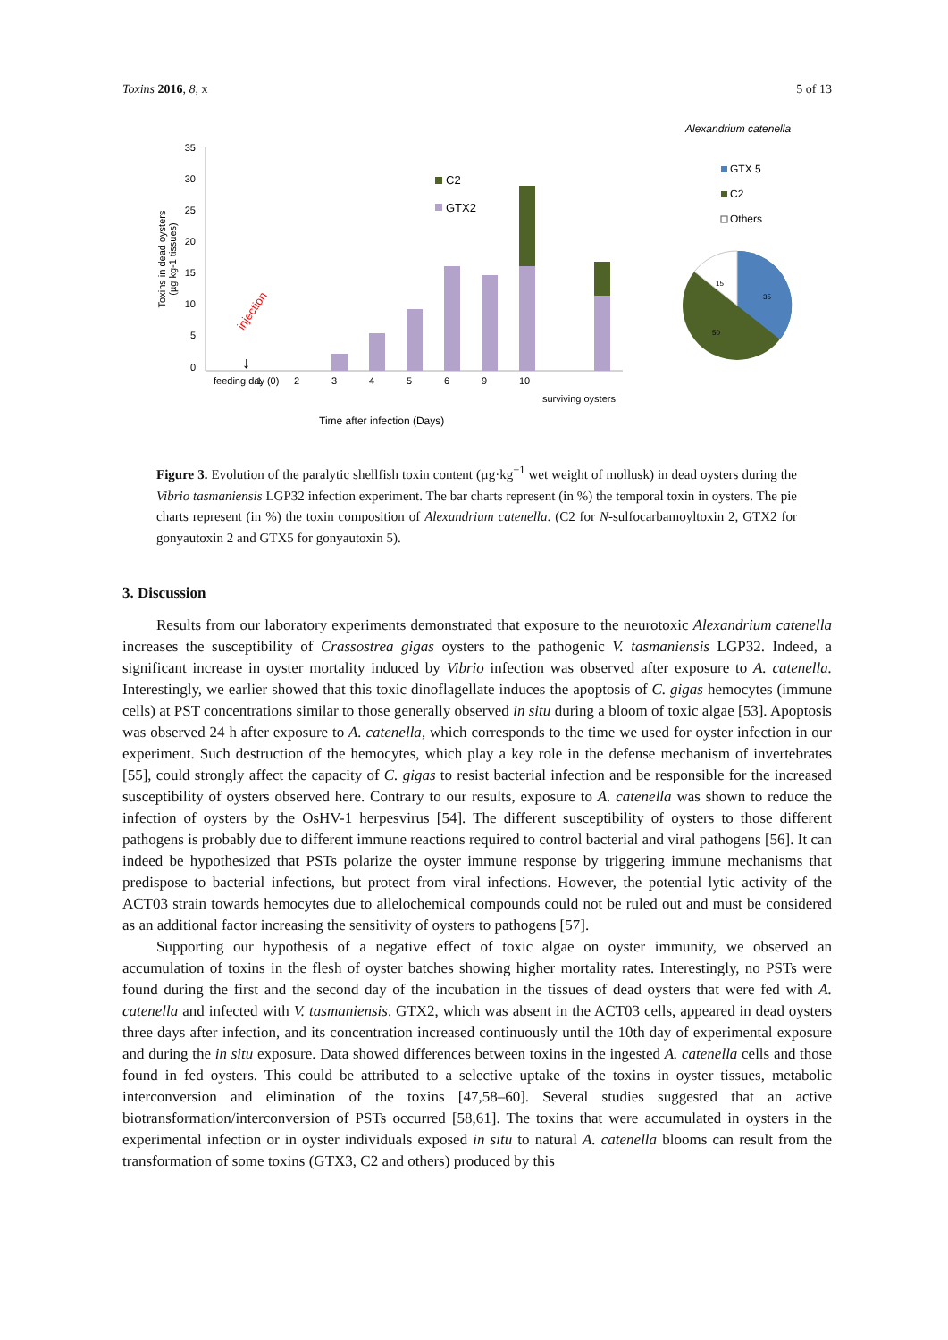Toxins 2016, 8, x 5 of 13
35
30
25
20
15
10
5
0
Toxins in dead oysters
(µg kg-1 tissues)
C2
GTX2
injection
↓
feeding day (0)
1
2
3
4
5
6
9
10
surviving oysters
Time after infection (Days)
Alexandrium catenella
GTX 5
C2
Others
35
50
15
Figure 3. Evolution of the paralytic shellfish toxin content (µg·kg<sup>−1</sup> wet weight of mollusk) in dead oysters during the Vibrio tasmaniensis LGP32 infection experiment. The bar charts represent (in %) the temporal toxin in oysters. The pie charts represent (in %) the toxin composition of Alexandrium catenella. (C2 for N-sulfocarbamoyltoxin 2, GTX2 for gonyautoxin 2 and GTX5 for gonyautoxin 5).
3. Discussion
Results from our laboratory experiments demonstrated that exposure to the neurotoxic Alexandrium catenella increases the susceptibility of Crassostrea gigas oysters to the pathogenic V. tasmaniensis LGP32. Indeed, a significant increase in oyster mortality induced by Vibrio infection was observed after exposure to A. catenella. Interestingly, we earlier showed that this toxic dinoflagellate induces the apoptosis of C. gigas hemocytes (immune cells) at PST concentrations similar to those generally observed in situ during a bloom of toxic algae [53]. Apoptosis was observed 24 h after exposure to A. catenella, which corresponds to the time we used for oyster infection in our experiment. Such destruction of the hemocytes, which play a key role in the defense mechanism of invertebrates [55], could strongly affect the capacity of C. gigas to resist bacterial infection and be responsible for the increased susceptibility of oysters observed here. Contrary to our results, exposure to A. catenella was shown to reduce the infection of oysters by the OsHV-1 herpesvirus [54]. The different susceptibility of oysters to those different pathogens is probably due to different immune reactions required to control bacterial and viral pathogens [56]. It can indeed be hypothesized that PSTs polarize the oyster immune response by triggering immune mechanisms that predispose to bacterial infections, but protect from viral infections. However, the potential lytic activity of the ACT03 strain towards hemocytes due to allelochemical compounds could not be ruled out and must be considered as an additional factor increasing the sensitivity of oysters to pathogens [57].
Supporting our hypothesis of a negative effect of toxic algae on oyster immunity, we observed an accumulation of toxins in the flesh of oyster batches showing higher mortality rates. Interestingly, no PSTs were found during the first and the second day of the incubation in the tissues of dead oysters that were fed with A. catenella and infected with V. tasmaniensis. GTX2, which was absent in the ACT03 cells, appeared in dead oysters three days after infection, and its concentration increased continuously until the 10th day of experimental exposure and during the in situ exposure. Data showed differences between toxins in the ingested A. catenella cells and those found in fed oysters. This could be attributed to a selective uptake of the toxins in oyster tissues, metabolic interconversion and elimination of the toxins [47,58–60]. Several studies suggested that an active biotransformation/interconversion of PSTs occurred [58,61]. The toxins that were accumulated in oysters in the experimental infection or in oyster individuals exposed in situ to natural A. catenella blooms can result from the transformation of some toxins (GTX3, C2 and others) produced by this